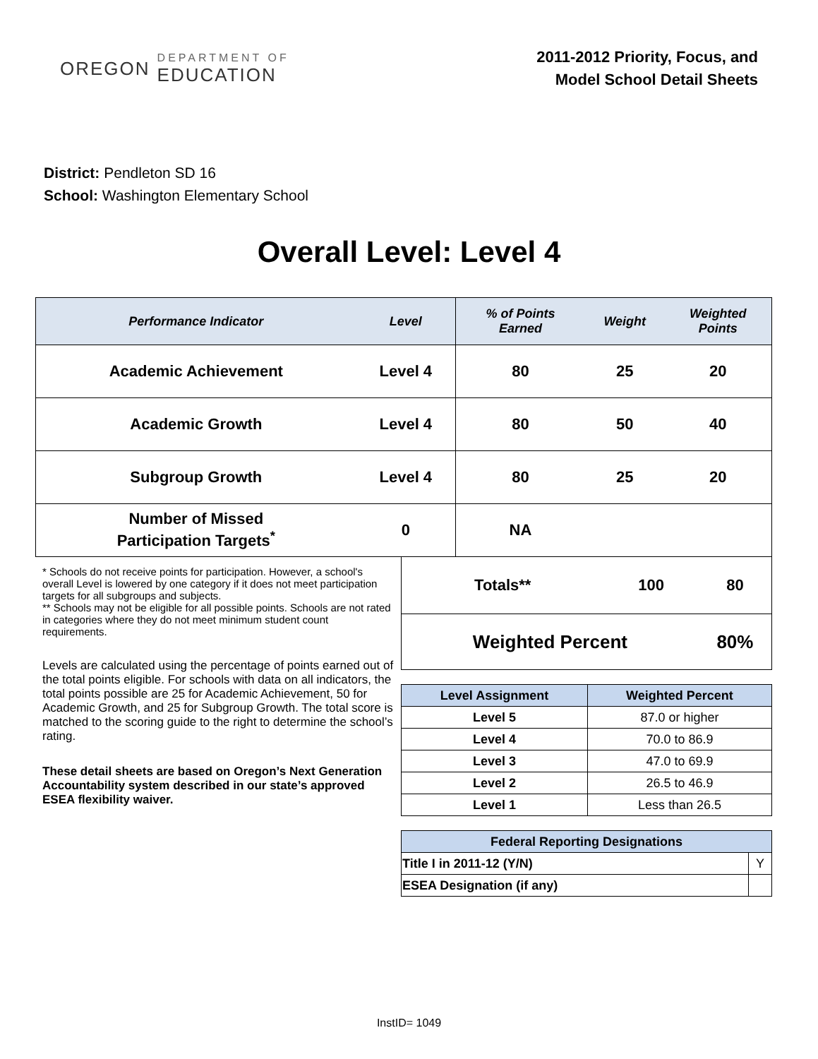OREGON DEPARTMENT OF
EDUCATION
2011-2012 Priority, Focus, and
Model School Detail Sheets
District: Pendleton SD 16
School: Washington Elementary School
Overall Level: Level 4
| Performance Indicator | Level | % of Points Earned | Weight | Weighted Points |
| --- | --- | --- | --- | --- |
| Academic Achievement | Level 4 | 80 | 25 | 20 |
| Academic Growth | Level 4 | 80 | 50 | 40 |
| Subgroup Growth | Level 4 | 80 | 25 | 20 |
| Number of Missed Participation Targets<sup>*</sup> | 0 | NA | | |
* Schools do not receive points for participation. However, a school's overall Level is lowered by one category if it does not meet participation targets for all subgroups and subjects.
** Schools may not be eligible for all possible points. Schools are not rated in categories where they do not meet minimum student count requirements.
Levels are calculated using the percentage of points earned out of the total points eligible. For schools with data on all indicators, the total points possible are 25 for Academic Achievement, 50 for Academic Growth, and 25 for Subgroup Growth. The total score is matched to the scoring guide to the right to determine the school’s rating.
These detail sheets are based on Oregon’s Next Generation Accountability system described in our state’s approved ESEA flexibility waiver.
| Totals** | 100 | 80 |
| Weighted Percent | | 80% |
| Level Assignment | Weighted Percent |
| --- | --- |
| Level 5 | 87.0 or higher |
| Level 4 | 70.0 to 86.9 |
| Level 3 | 47.0 to 69.9 |
| Level 2 | 26.5 to 46.9 |
| Level 1 | Less than 26.5 |
| Federal Reporting Designations | |
| --- | --- |
| Title I in 2011-12 (Y/N) | Y |
| ESEA Designation (if any) | |
InstID= 1049